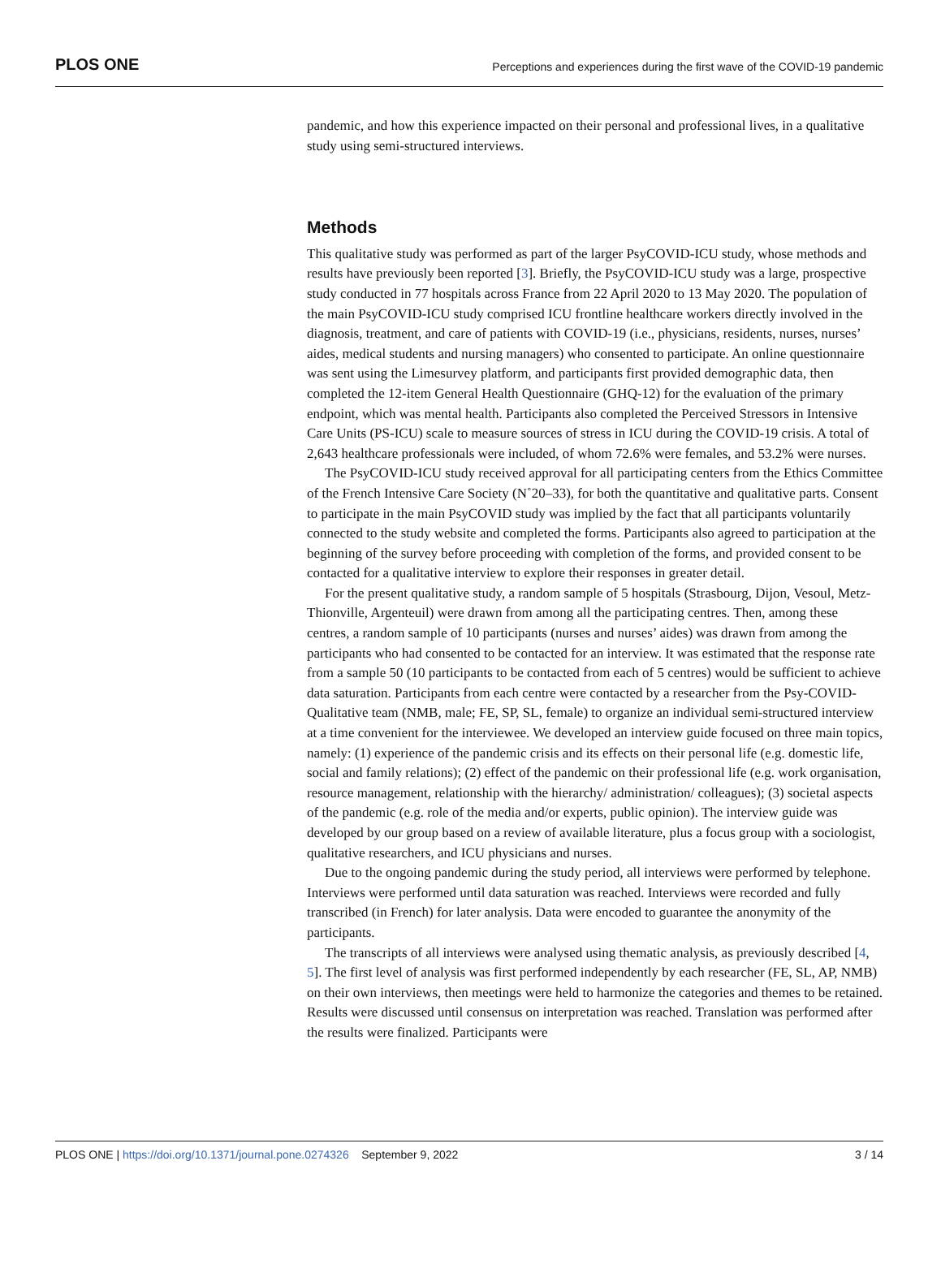PLOS ONE Perceptions and experiences during the first wave of the COVID-19 pandemic
pandemic, and how this experience impacted on their personal and professional lives, in a qualitative study using semi-structured interviews.
Methods
This qualitative study was performed as part of the larger PsyCOVID-ICU study, whose methods and results have previously been reported [3]. Briefly, the PsyCOVID-ICU study was a large, prospective study conducted in 77 hospitals across France from 22 April 2020 to 13 May 2020. The population of the main PsyCOVID-ICU study comprised ICU frontline healthcare workers directly involved in the diagnosis, treatment, and care of patients with COVID-19 (i.e., physicians, residents, nurses, nurses’ aides, medical students and nursing managers) who consented to participate. An online questionnaire was sent using the Limesurvey platform, and participants first provided demographic data, then completed the 12-item General Health Questionnaire (GHQ-12) for the evaluation of the primary endpoint, which was mental health. Participants also completed the Perceived Stressors in Intensive Care Units (PS-ICU) scale to measure sources of stress in ICU during the COVID-19 crisis. A total of 2,643 healthcare professionals were included, of whom 72.6% were females, and 53.2% were nurses.
The PsyCOVID-ICU study received approval for all participating centers from the Ethics Committee of the French Intensive Care Society (N˚20–33), for both the quantitative and qualitative parts. Consent to participate in the main PsyCOVID study was implied by the fact that all participants voluntarily connected to the study website and completed the forms. Participants also agreed to participation at the beginning of the survey before proceeding with completion of the forms, and provided consent to be contacted for a qualitative interview to explore their responses in greater detail.
For the present qualitative study, a random sample of 5 hospitals (Strasbourg, Dijon, Vesoul, Metz-Thionville, Argenteuil) were drawn from among all the participating centres. Then, among these centres, a random sample of 10 participants (nurses and nurses’ aides) was drawn from among the participants who had consented to be contacted for an interview. It was estimated that the response rate from a sample 50 (10 participants to be contacted from each of 5 centres) would be sufficient to achieve data saturation. Participants from each centre were contacted by a researcher from the Psy-COVID-Qualitative team (NMB, male; FE, SP, SL, female) to organize an individual semi-structured interview at a time convenient for the interviewee. We developed an interview guide focused on three main topics, namely: (1) experience of the pandemic crisis and its effects on their personal life (e.g. domestic life, social and family relations); (2) effect of the pandemic on their professional life (e.g. work organisation, resource management, relationship with the hierarchy/ administration/ colleagues); (3) societal aspects of the pandemic (e.g. role of the media and/or experts, public opinion). The interview guide was developed by our group based on a review of available literature, plus a focus group with a sociologist, qualitative researchers, and ICU physicians and nurses.
Due to the ongoing pandemic during the study period, all interviews were performed by telephone. Interviews were performed until data saturation was reached. Interviews were recorded and fully transcribed (in French) for later analysis. Data were encoded to guarantee the anonymity of the participants.
The transcripts of all interviews were analysed using thematic analysis, as previously described [4, 5]. The first level of analysis was first performed independently by each researcher (FE, SL, AP, NMB) on their own interviews, then meetings were held to harmonize the categories and themes to be retained. Results were discussed until consensus on interpretation was reached. Translation was performed after the results were finalized. Participants were
PLOS ONE | https://doi.org/10.1371/journal.pone.0274326 September 9, 2022 3 / 14